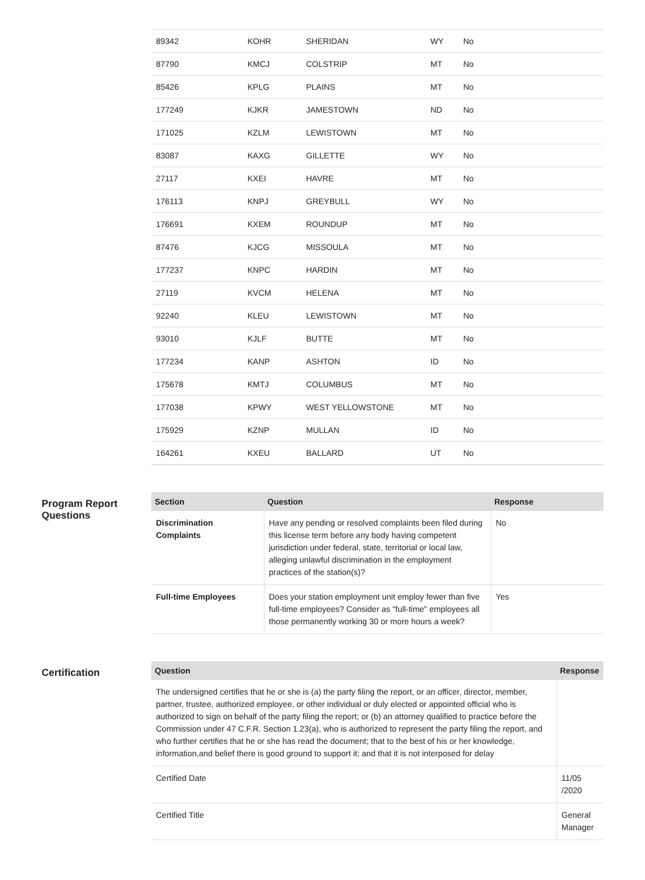| 89342 | KOHR | SHERIDAN | WY | No |
| 87790 | KMCJ | COLSTRIP | MT | No |
| 85426 | KPLG | PLAINS | MT | No |
| 177249 | KJKR | JAMESTOWN | ND | No |
| 171025 | KZLM | LEWISTOWN | MT | No |
| 83087 | KAXG | GILLETTE | WY | No |
| 27117 | KXEI | HAVRE | MT | No |
| 176113 | KNPJ | GREYBULL | WY | No |
| 176691 | KXEM | ROUNDUP | MT | No |
| 87476 | KJCG | MISSOULA | MT | No |
| 177237 | KNPC | HARDIN | MT | No |
| 27119 | KVCM | HELENA | MT | No |
| 92240 | KLEU | LEWISTOWN | MT | No |
| 93010 | KJLF | BUTTE | MT | No |
| 177234 | KANP | ASHTON | ID | No |
| 175678 | KMTJ | COLUMBUS | MT | No |
| 177038 | KPWY | WEST YELLOWSTONE | MT | No |
| 175929 | KZNP | MULLAN | ID | No |
| 164261 | KXEU | BALLARD | UT | No |
Program Report Questions
| Section | Question | Response |
| --- | --- | --- |
| Discrimination Complaints | Have any pending or resolved complaints been filed during this license term before any body having competent jurisdiction under federal, state, territorial or local law, alleging unlawful discrimination in the employment practices of the station(s)? | No |
| Full-time Employees | Does your station employment unit employ fewer than five full-time employees? Consider as "full-time" employees all those permanently working 30 or more hours a week? | Yes |
Certification
| Question | Response |
| --- | --- |
| The undersigned certifies that he or she is (a) the party filing the report, or an officer, director, member, partner, trustee, authorized employee, or other individual or duly elected or appointed official who is authorized to sign on behalf of the party filing the report; or (b) an attorney qualified to practice before the Commission under 47 C.F.R. Section 1.23(a), who is authorized to represent the party filing the report, and who further certifies that he or she has read the document; that to the best of his or her knowledge, information,and belief there is good ground to support it; and that it is not interposed for delay | |
| Certified Date | 11/05 /2020 |
| Certified Title | General Manager |